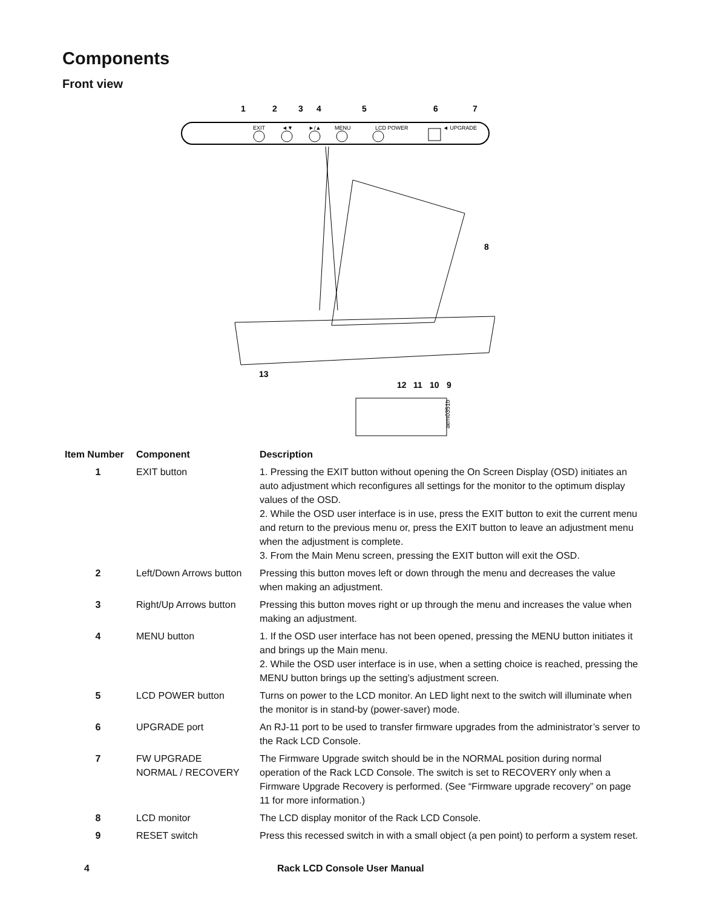Components
Front view
EXIT
◄▼
►/▲
MENU
LCD POWER
◄ UPGRADE
1
2
3
4
5
6
7
8
9
10
11
12
13
aem0351b
| Item Number | Component | Description |
| --- | --- | --- |
| 1 | EXIT button | 1. Pressing the EXIT button without opening the On Screen Display (OSD) initiates an auto adjustment which reconfigures all settings for the monitor to the optimum display values of the OSD. 2. While the OSD user interface is in use, press the EXIT button to exit the current menu and return to the previous menu or, press the EXIT button to leave an adjustment menu when the adjustment is complete. 3. From the Main Menu screen, pressing the EXIT button will exit the OSD. |
| 2 | Left/Down Arrows button | Pressing this button moves left or down through the menu and decreases the value when making an adjustment. |
| 3 | Right/Up Arrows button | Pressing this button moves right or up through the menu and increases the value when making an adjustment. |
| 4 | MENU button | 1. If the OSD user interface has not been opened, pressing the MENU button initiates it and brings up the Main menu. 2. While the OSD user interface is in use, when a setting choice is reached, pressing the MENU button brings up the setting’s adjustment screen. |
| 5 | LCD POWER button | Turns on power to the LCD monitor. An LED light next to the switch will illuminate when the monitor is in stand-by (power-saver) mode. |
| 6 | UPGRADE port | An RJ-11 port to be used to transfer firmware upgrades from the administrator’s server to the Rack LCD Console. |
| 7 | FW UPGRADE NORMAL / RECOVERY | The Firmware Upgrade switch should be in the NORMAL position during normal operation of the Rack LCD Console. The switch is set to RECOVERY only when a Firmware Upgrade Recovery is performed. (See “Firmware upgrade recovery” on page 11 for more information.) |
| 8 | LCD monitor | The LCD display monitor of the Rack LCD Console. |
| 9 | RESET switch | Press this recessed switch in with a small object (a pen point) to perform a system reset. |
4 Rack LCD Console User Manual